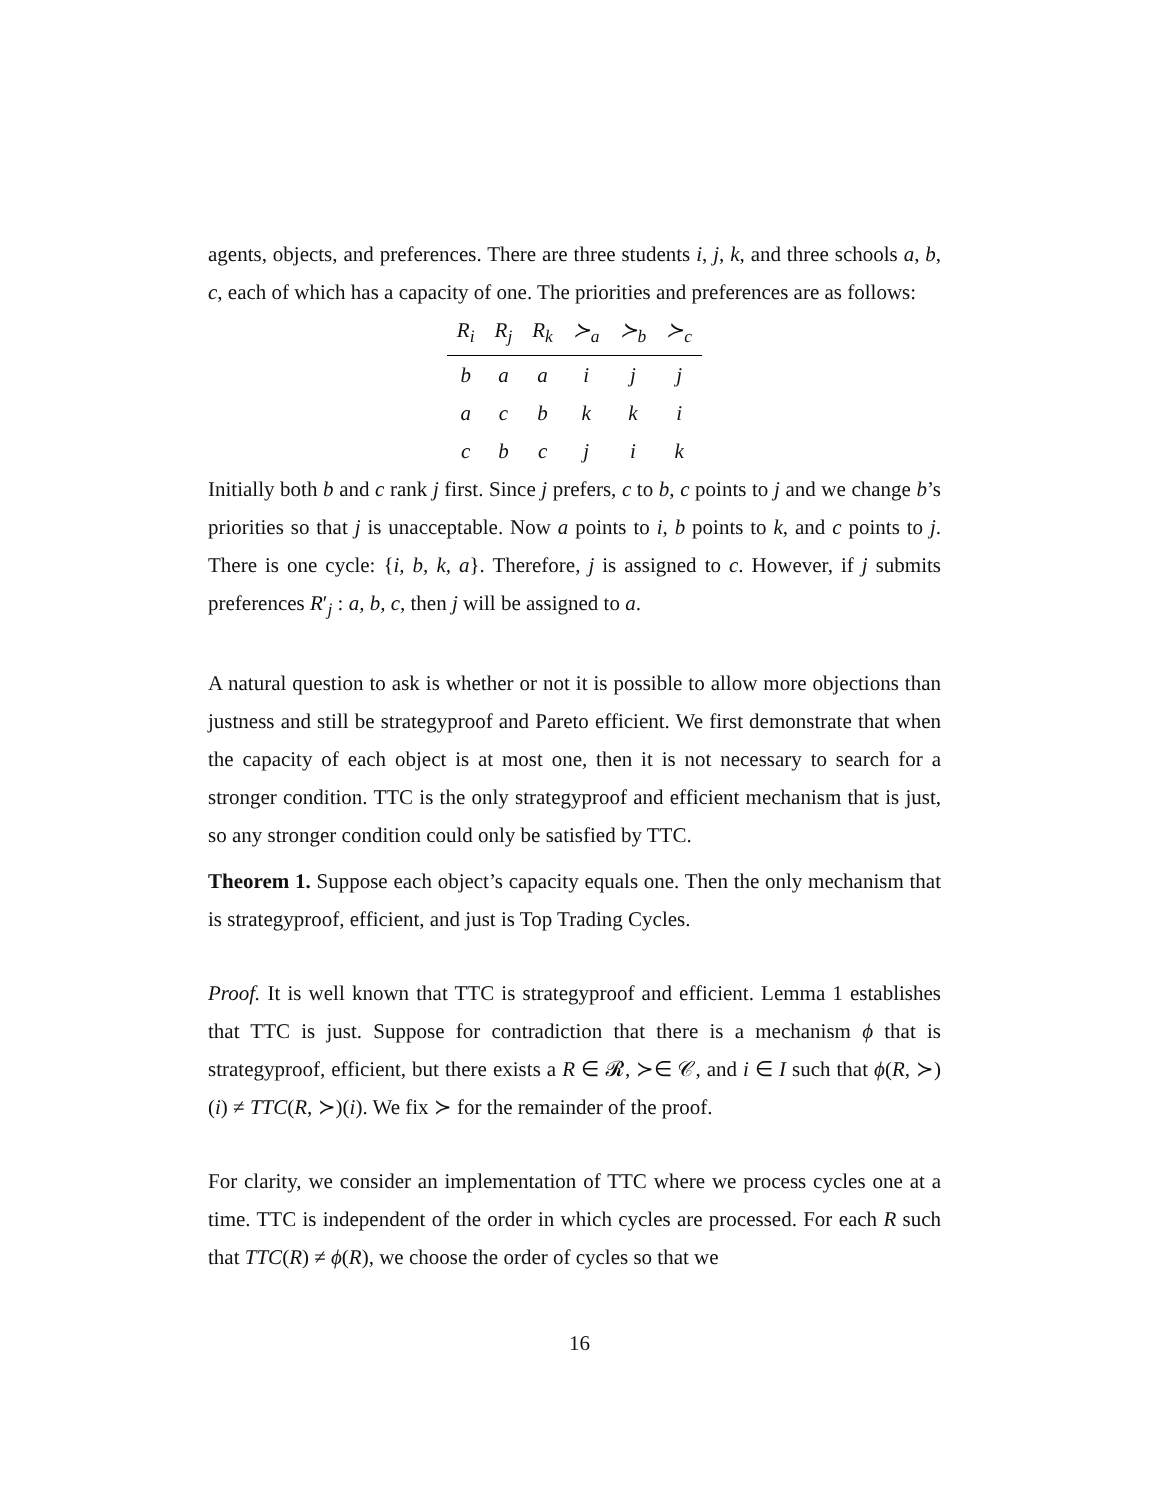agents, objects, and preferences. There are three students i, j, k, and three schools a, b, c, each of which has a capacity of one. The priorities and preferences are as follows:
| R<sub>i</sub> | R<sub>j</sub> | R<sub>k</sub> | ≻<sub>a</sub> | ≻<sub>b</sub> | ≻<sub>c</sub> |
| --- | --- | --- | --- | --- | --- |
| b | a | a | i | j | j |
| a | c | b | k | k | i |
| c | b | c | j | i | k |
Initially both b and c rank j first. Since j prefers, c to b, c points to j and we change b’s priorities so that j is unacceptable. Now a points to i, b points to k, and c points to j. There is one cycle: {i, b, k, a}. Therefore, j is assigned to c. However, if j submits preferences R′<sub>j</sub> : a, b, c, then j will be assigned to a.
A natural question to ask is whether or not it is possible to allow more objections than justness and still be strategyproof and Pareto efficient. We first demonstrate that when the capacity of each object is at most one, then it is not necessary to search for a stronger condition. TTC is the only strategyproof and efficient mechanism that is just, so any stronger condition could only be satisfied by TTC.
Theorem 1. Suppose each object’s capacity equals one. Then the only mechanism that is strategyproof, efficient, and just is Top Trading Cycles.
Proof. It is well known that TTC is strategyproof and efficient. Lemma 1 establishes that TTC is just. Suppose for contradiction that there is a mechanism ϕ that is strategyproof, efficient, but there exists a R ∈ 𝓡, ≻∈ 𝒞, and i ∈ I such that ϕ(R, ≻)(i) ≠ TTC(R, ≻)(i). We fix ≻ for the remainder of the proof.
For clarity, we consider an implementation of TTC where we process cycles one at a time. TTC is independent of the order in which cycles are processed. For each R such that TTC(R) ≠ ϕ(R), we choose the order of cycles so that we
16